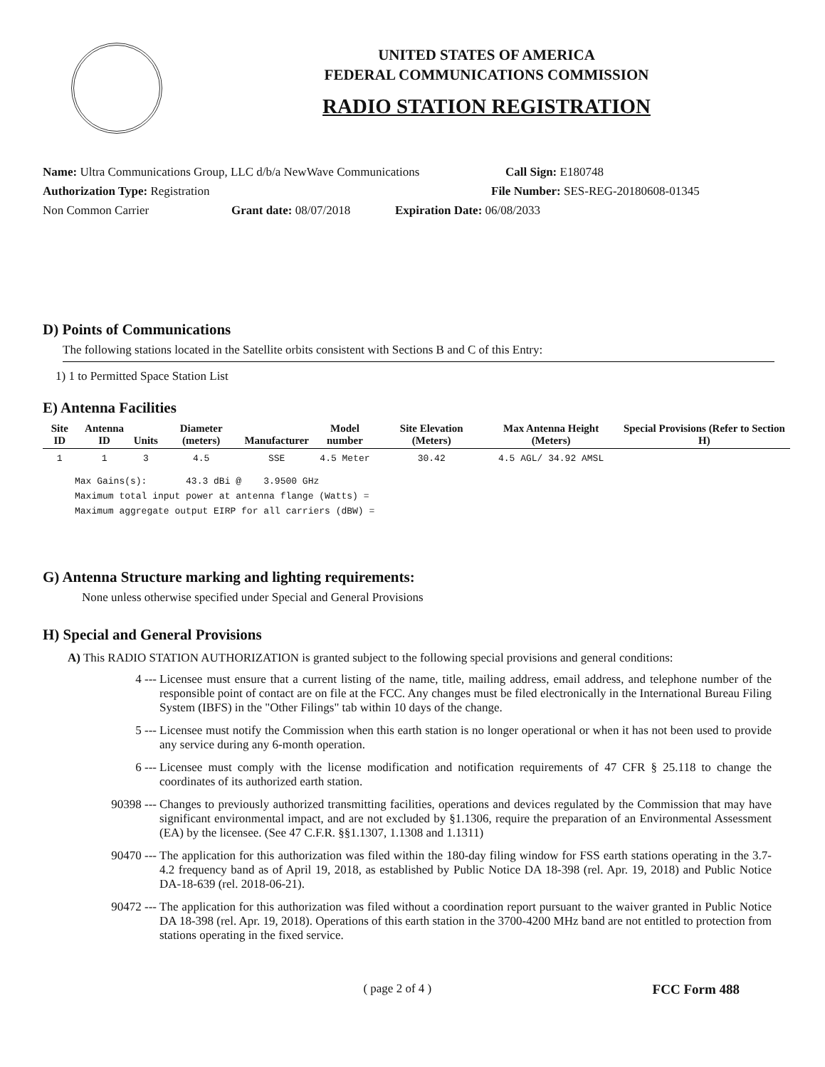UNITED STATES OF AMERICA
FEDERAL COMMUNICATIONS COMMISSION
RADIO STATION REGISTRATION
Name: Ultra Communications Group, LLC d/b/a NewWave Communications Call Sign: E180748
Authorization Type: Registration File Number: SES-REG-20180608-01345
Non Common Carrier Grant date: 08/07/2018 Expiration Date: 06/08/2033
D) Points of Communications
The following stations located in the Satellite orbits consistent with Sections B and C of this Entry:
1) 1 to Permitted Space Station List
E) Antenna Facilities
| Site ID | Antenna ID | Units | Diameter (meters) | Manufacturer | Model number | Site Elevation (Meters) | Max Antenna Height (Meters) | Special Provisions (Refer to Section H) |
| --- | --- | --- | --- | --- | --- | --- | --- | --- |
| 1 | 1 | 3 | 4.5 | SSE | 4.5 Meter | 30.42 | 4.5 AGL/ 34.92 AMSL | |
Max Gains(s): 43.3 dBi @ 3.9500 GHz
Maximum total input power at antenna flange (Watts) =
Maximum aggregate output EIRP for all carriers (dBW) =
G) Antenna Structure marking and lighting requirements:
None unless otherwise specified under Special and General Provisions
H) Special and General Provisions
A) This RADIO STATION AUTHORIZATION is granted subject to the following special provisions and general conditions:
4 --- Licensee must ensure that a current listing of the name, title, mailing address, email address, and telephone number of the responsible point of contact are on file at the FCC. Any changes must be filed electronically in the International Bureau Filing System (IBFS) in the "Other Filings" tab within 10 days of the change.
5 --- Licensee must notify the Commission when this earth station is no longer operational or when it has not been used to provide any service during any 6-month operation.
6 --- Licensee must comply with the license modification and notification requirements of 47 CFR § 25.118 to change the coordinates of its authorized earth station.
90398 --- Changes to previously authorized transmitting facilities, operations and devices regulated by the Commission that may have significant environmental impact, and are not excluded by §1.1306, require the preparation of an Environmental Assessment (EA) by the licensee. (See 47 C.F.R. §§1.1307, 1.1308 and 1.1311)
90470 --- The application for this authorization was filed within the 180-day filing window for FSS earth stations operating in the 3.7-4.2 frequency band as of April 19, 2018, as established by Public Notice DA 18-398 (rel. Apr. 19, 2018) and Public Notice DA-18-639 (rel. 2018-06-21).
90472 --- The application for this authorization was filed without a coordination report pursuant to the waiver granted in Public Notice DA 18-398 (rel. Apr. 19, 2018). Operations of this earth station in the 3700-4200 MHz band are not entitled to protection from stations operating in the fixed service.
( page 2 of 4 ) FCC Form 488